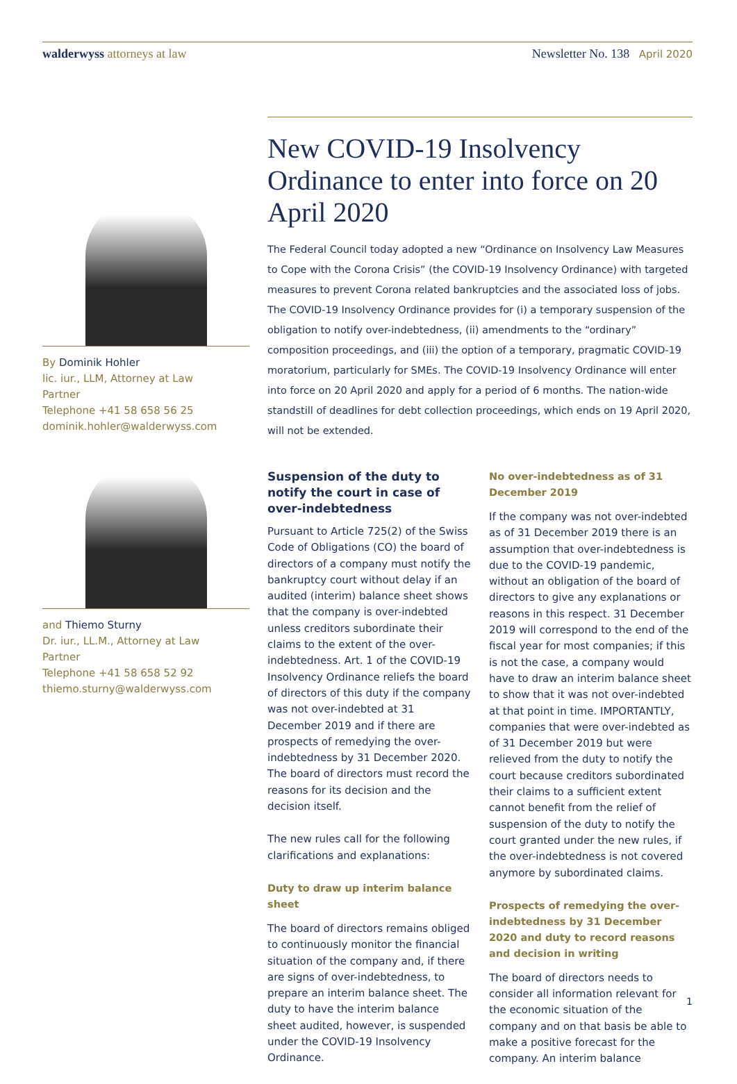walderwyss attorneys at law Newsletter No. 138 April 2020
By Dominik Hohler
lic. iur., LLM, Attorney at Law
Partner
Telephone +41 58 658 56 25
dominik.hohler@walderwyss.com
and Thiemo Sturny
Dr. iur., LL.M., Attorney at Law
Partner
Telephone +41 58 658 52 92
thiemo.sturny@walderwyss.com
New COVID-19 Insolvency Ordinance to enter into force on 20 April 2020
The Federal Council today adopted a new “Ordinance on Insolvency Law Measures to Cope with the Corona Crisis” (the COVID-19 Insolvency Ordinance) with targeted measures to prevent Corona related bankruptcies and the associated loss of jobs. The COVID-19 Insolvency Ordinance provides for (i) a temporary suspension of the obligation to notify over-indebtedness, (ii) amendments to the “ordinary” composition proceedings, and (iii) the option of a temporary, pragmatic COVID-19 moratorium, particularly for SMEs. The COVID-19 Insolvency Ordinance will enter into force on 20 April 2020 and apply for a period of 6 months. The nation-wide standstill of deadlines for debt collection proceedings, which ends on 19 April 2020, will not be extended.
Suspension of the duty to notify the court in case of over-indebtedness
Pursuant to Article 725(2) of the Swiss Code of Obligations (CO) the board of directors of a company must notify the bankruptcy court without delay if an audited (interim) balance sheet shows that the company is over-indebted unless creditors subordinate their claims to the extent of the over-indebtedness. Art. 1 of the COVID-19 Insolvency Ordinance reliefs the board of directors of this duty if the company was not over-indebted at 31 December 2019 and if there are prospects of remedying the over-indebtedness by 31 December 2020. The board of directors must record the reasons for its decision and the decision itself.
The new rules call for the following clarifications and explanations:
Duty to draw up interim balance sheet
The board of directors remains obliged to continuously monitor the financial situation of the company and, if there are signs of over-indebtedness, to prepare an interim balance sheet. The duty to have the interim balance sheet audited, however, is suspended under the COVID-19 Insolvency Ordinance.
No over-indebtedness as of 31 December 2019
If the company was not over-indebted as of 31 December 2019 there is an assumption that over-indebtedness is due to the COVID-19 pandemic, without an obligation of the board of directors to give any explanations or reasons in this respect. 31 December 2019 will correspond to the end of the fiscal year for most companies; if this is not the case, a company would have to draw an interim balance sheet to show that it was not over-indebted at that point in time. IMPORTANTLY, companies that were over-indebted as of 31 December 2019 but were relieved from the duty to notify the court because creditors subordinated their claims to a sufficient extent cannot benefit from the relief of suspension of the duty to notify the court granted under the new rules, if the over-indebtedness is not covered anymore by subordinated claims.
Prospects of remedying the over-indebtedness by 31 December 2020 and duty to record reasons and decision in writing
The board of directors needs to consider all information relevant for the economic situation of the company and on that basis be able to make a positive forecast for the company. An interim balance
1